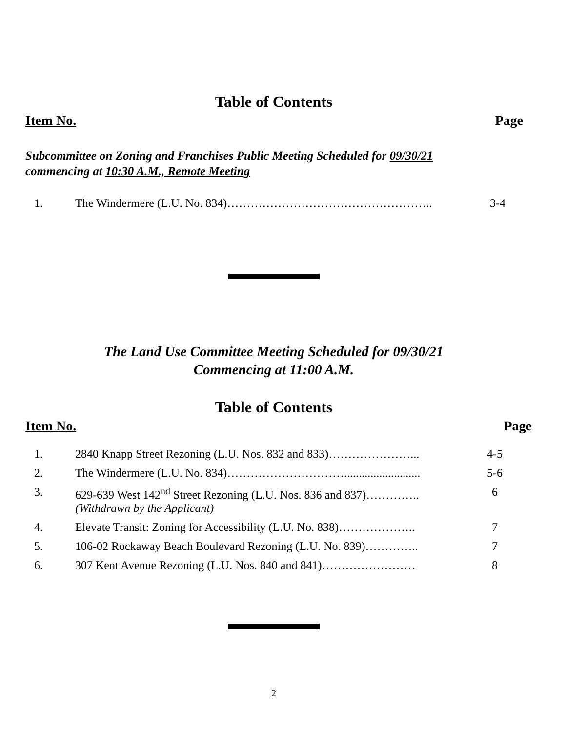Table of Contents
Item No. Page
Subcommittee on Zoning and Franchises Public Meeting Scheduled for 09/30/21
commencing at 10:30 A.M., Remote Meeting
| 1. | The Windermere (L.U. No. 834)…………………………………………….. | 3-4 |
The Land Use Committee Meeting Scheduled for 09/30/21
Commencing at 11:00 A.M.
Table of Contents
Item No. Page
| 1. | 2840 Knapp Street Rezoning (L.U. Nos. 832 and 833)…………………... | 4-5 |
| 2. | The Windermere (L.U. No. 834)………………………….......................... | 5-6 |
| 3. | 629-639 West 142<sup>nd</sup> Street Rezoning (L.U. Nos. 836 and 837)………….. (Withdrawn by the Applicant) | 6 |
| 4. | Elevate Transit: Zoning for Accessibility (L.U. No. 838)……………….. | 7 |
| 5. | 106-02 Rockaway Beach Boulevard Rezoning (L.U. No. 839)………….. | 7 |
| 6. | 307 Kent Avenue Rezoning (L.U. Nos. 840 and 841)…………………… | 8 |
2